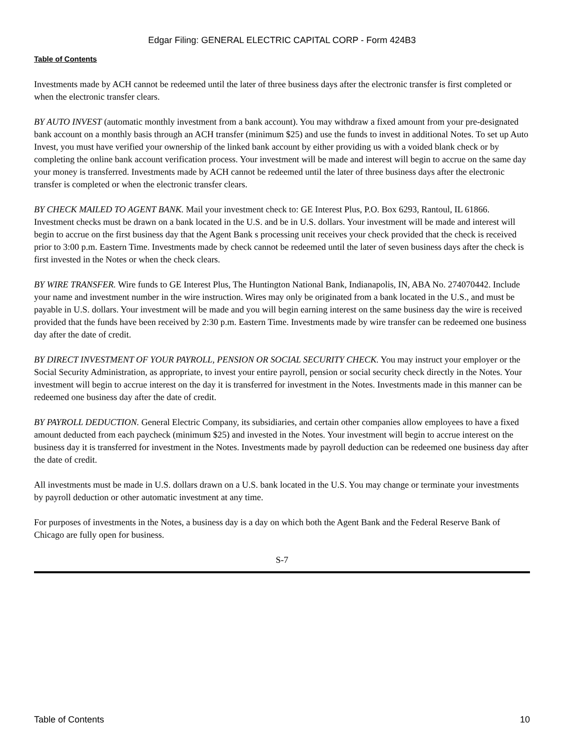Edgar Filing: GENERAL ELECTRIC CAPITAL CORP - Form 424B3
Table of Contents
Investments made by ACH cannot be redeemed until the later of three business days after the electronic transfer is first completed or when the electronic transfer clears.
BY AUTO INVEST (automatic monthly investment from a bank account). You may withdraw a fixed amount from your pre-designated bank account on a monthly basis through an ACH transfer (minimum $25) and use the funds to invest in additional Notes. To set up Auto Invest, you must have verified your ownership of the linked bank account by either providing us with a voided blank check or by completing the online bank account verification process. Your investment will be made and interest will begin to accrue on the same day your money is transferred. Investments made by ACH cannot be redeemed until the later of three business days after the electronic transfer is completed or when the electronic transfer clears.
BY CHECK MAILED TO AGENT BANK. Mail your investment check to: GE Interest Plus, P.O. Box 6293, Rantoul, IL 61866. Investment checks must be drawn on a bank located in the U.S. and be in U.S. dollars. Your investment will be made and interest will begin to accrue on the first business day that the Agent Bank s processing unit receives your check provided that the check is received prior to 3:00 p.m. Eastern Time. Investments made by check cannot be redeemed until the later of seven business days after the check is first invested in the Notes or when the check clears.
BY WIRE TRANSFER. Wire funds to GE Interest Plus, The Huntington National Bank, Indianapolis, IN, ABA No. 274070442. Include your name and investment number in the wire instruction. Wires may only be originated from a bank located in the U.S., and must be payable in U.S. dollars. Your investment will be made and you will begin earning interest on the same business day the wire is received provided that the funds have been received by 2:30 p.m. Eastern Time. Investments made by wire transfer can be redeemed one business day after the date of credit.
BY DIRECT INVESTMENT OF YOUR PAYROLL, PENSION OR SOCIAL SECURITY CHECK. You may instruct your employer or the Social Security Administration, as appropriate, to invest your entire payroll, pension or social security check directly in the Notes. Your investment will begin to accrue interest on the day it is transferred for investment in the Notes. Investments made in this manner can be redeemed one business day after the date of credit.
BY PAYROLL DEDUCTION. General Electric Company, its subsidiaries, and certain other companies allow employees to have a fixed amount deducted from each paycheck (minimum $25) and invested in the Notes. Your investment will begin to accrue interest on the business day it is transferred for investment in the Notes. Investments made by payroll deduction can be redeemed one business day after the date of credit.
All investments must be made in U.S. dollars drawn on a U.S. bank located in the U.S. You may change or terminate your investments by payroll deduction or other automatic investment at any time.
For purposes of investments in the Notes, a business day is a day on which both the Agent Bank and the Federal Reserve Bank of Chicago are fully open for business.
S-7
Table of Contents 10